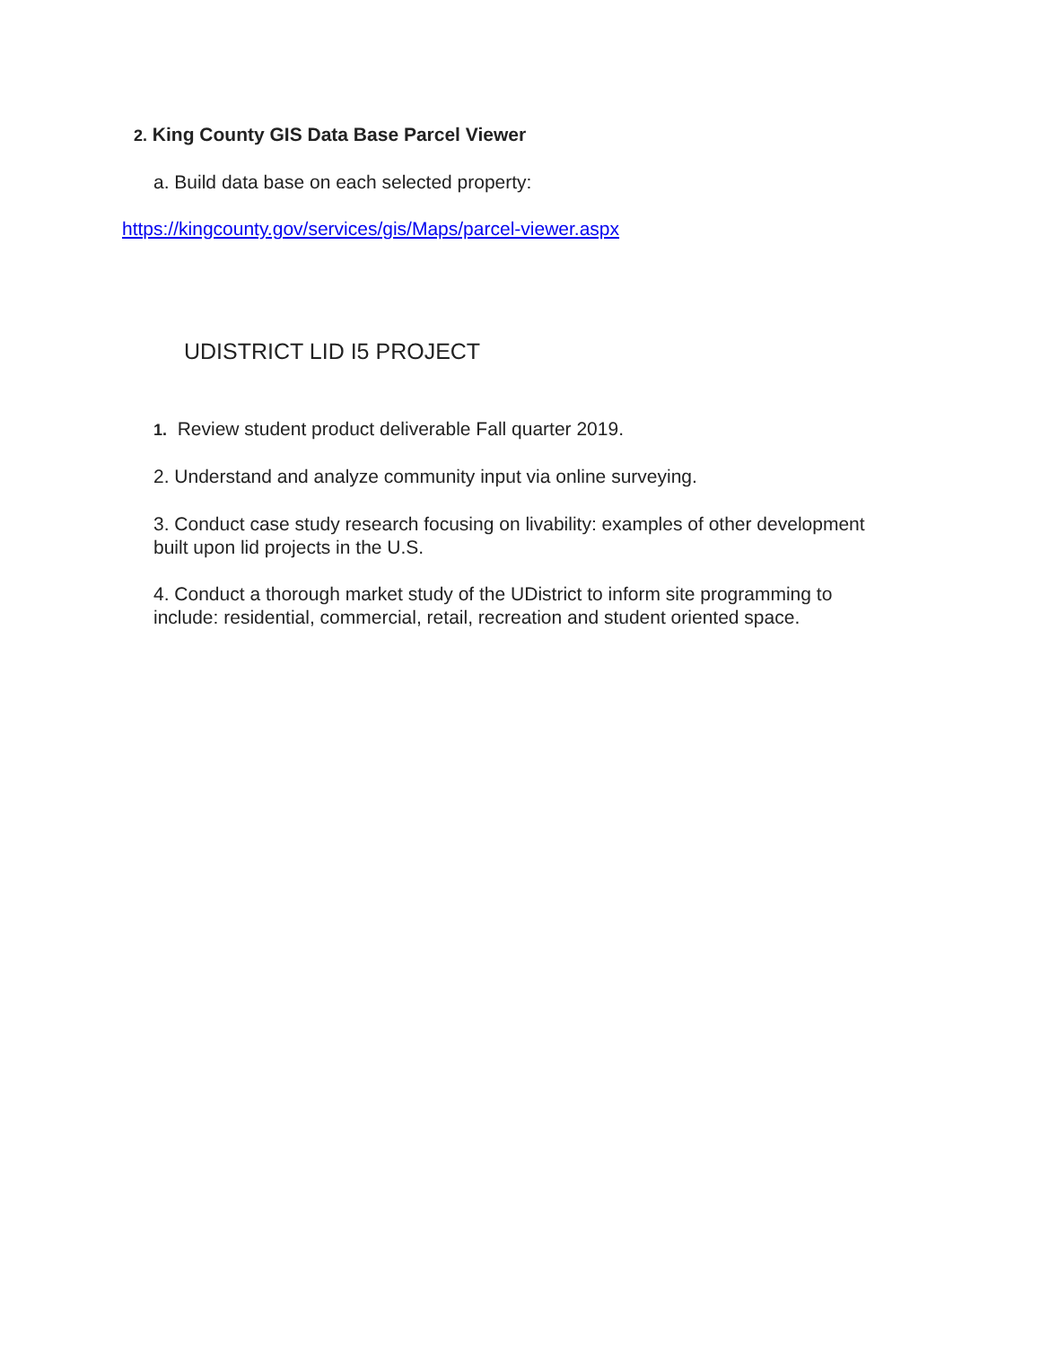2. King County GIS Data Base Parcel Viewer
a. Build data base on each selected property:
https://kingcounty.gov/services/gis/Maps/parcel-viewer.aspx
UDISTRICT LID I5 PROJECT
1. Review student product deliverable Fall quarter 2019.
2. Understand and analyze community input via online surveying.
3. Conduct case study research focusing on livability: examples of other development built upon lid projects in the U.S.
4. Conduct a thorough market study of the UDistrict to inform site programming to include: residential, commercial, retail, recreation and student oriented space.